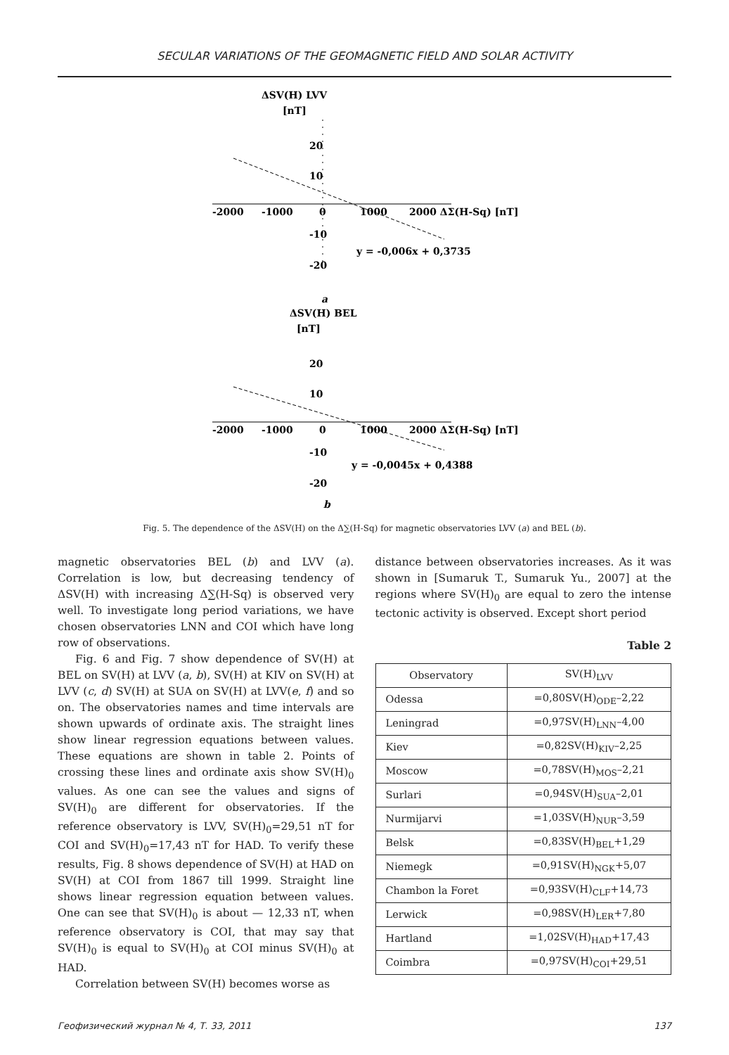SECULAR VARIATIONS OF THE GEOMAGNETIC FIELD AND SOLAR ACTIVITY
ΔSV(H) LVV
[nT]
-2000
-1000
0
1000
2000 ΔΣ(H-Sq) [nT]
20
10
-10
-20
y = -0,006x + 0,3735
a
ΔSV(H) BEL
[nT]
-2000
-1000
0
1000
2000 ΔΣ(H-Sq) [nT]
20
10
-10
-20
y = -0,0045x + 0,4388
b
Fig. 5. The dependence of the ΔSV(H) on the Δ∑(H-Sq) for magnetic observatories LVV (a) and BEL (b).
magnetic observatories BEL (b) and LVV (a). Correlation is low, but decreasing tendency of ΔSV(H) with increasing Δ∑(H-Sq) is observed very well. To investigate long period variations, we have chosen observatories LNN and COI which have long row of observations.
Fig. 6 and Fig. 7 show dependence of SV(H) at BEL on SV(H) at LVV (a, b), SV(H) at KIV on SV(H) at LVV (c, d) SV(H) at SUA on SV(H) at LVV(e, f) and so on. The observatories names and time intervals are shown upwards of ordinate axis. The straight lines show linear regression equations between values. These equations are shown in table 2. Points of crossing these lines and ordinate axis show SV(H)<sub>0</sub> values. As one can see the values and signs of SV(H)<sub>0</sub> are different for observatories. If the reference observatory is LVV, SV(H)<sub>0</sub>=29,51 nT for COI and SV(H)<sub>0</sub>=17,43 nT for HAD. To verify these results, Fig. 8 shows dependence of SV(H) at HAD on SV(H) at COI from 1867 till 1999. Straight line shows linear regression equation between values. One can see that SV(H)<sub>0</sub> is about — 12,33 nT, when reference observatory is COI, that may say that SV(H)<sub>0</sub> is equal to SV(H)<sub>0</sub> at COI minus SV(H)<sub>0</sub> at HAD.
Correlation between SV(H) becomes worse as
distance between observatories increases. As it was shown in [Sumaruk T., Sumaruk Yu., 2007] at the regions where SV(H)<sub>0</sub> are equal to zero the intense tectonic activity is observed. Except short period
Table 2
| Observatory | SV(H)<sub>LVV</sub> |
| Odessa | =0,80SV(H)<sub>ODE</sub>–2,22 |
| Leningrad | =0,97SV(H)<sub>LNN</sub>–4,00 |
| Kiev | =0,82SV(H)<sub>KIV</sub>–2,25 |
| Moscow | =0,78SV(H)<sub>MOS</sub>–2,21 |
| Surlari | =0,94SV(H)<sub>SUA</sub>–2,01 |
| Nurmijarvi | =1,03SV(H)<sub>NUR</sub>–3,59 |
| Belsk | =0,83SV(H)<sub>BEL</sub>+1,29 |
| Niemegk | =0,91SV(H)<sub>NGK</sub>+5,07 |
| Chambon la Foret | =0,93SV(H)<sub>CLF</sub>+14,73 |
| Lerwick | =0,98SV(H)<sub>LER</sub>+7,80 |
| Hartland | =1,02SV(H)<sub>HAD</sub>+17,43 |
| Coimbra | =0,97SV(H)<sub>COI</sub>+29,51 |
Геофизический журнал № 4, Т. 33, 2011 137